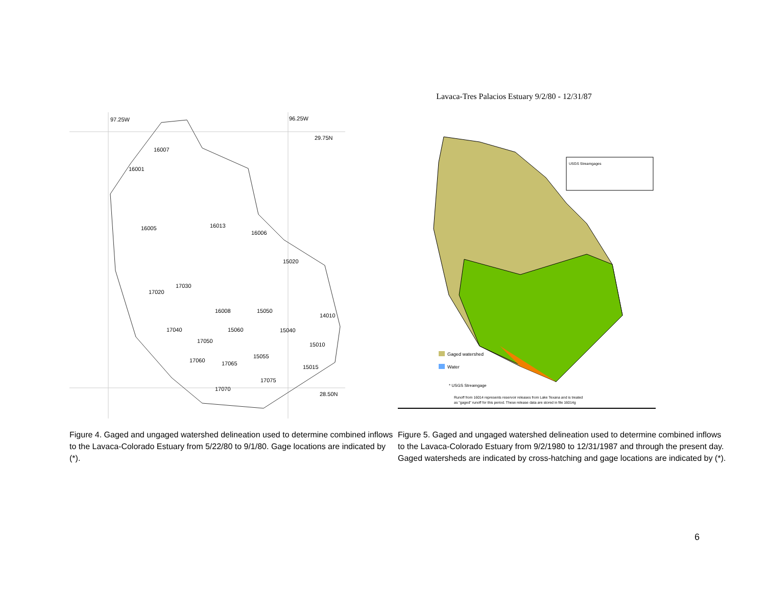97.25W
96.25W
29.75N
28.50N
16007
16001
16005
16013
16006
15020
17030
17020
16008
15050
14010
17040
15060
15040
17050
15010
17060
15055
17065
15015
17075
17070
Figure 4. Gaged and ungaged watershed delineation used to determine combined inflows to the Lavaca-Colorado Estuary from 5/22/80 to 9/1/80. Gage locations are indicated by (*).
Lavaca-Tres Palacios Estuary 9/2/80 - 12/31/87
USGS Streamgages
Gaged watershed
Water
* USGS Streamgage
Runoff from 16014 represents reservoir releases from Lake Texana and is treated
as "gaged" runoff for this period. These release data are stored in file 16014g
Figure 5. Gaged and ungaged watershed delineation used to determine combined inflows to the Lavaca-Colorado Estuary from 9/2/1980 to 12/31/1987 and through the present day. Gaged watersheds are indicated by cross-hatching and gage locations are indicated by (*).
6